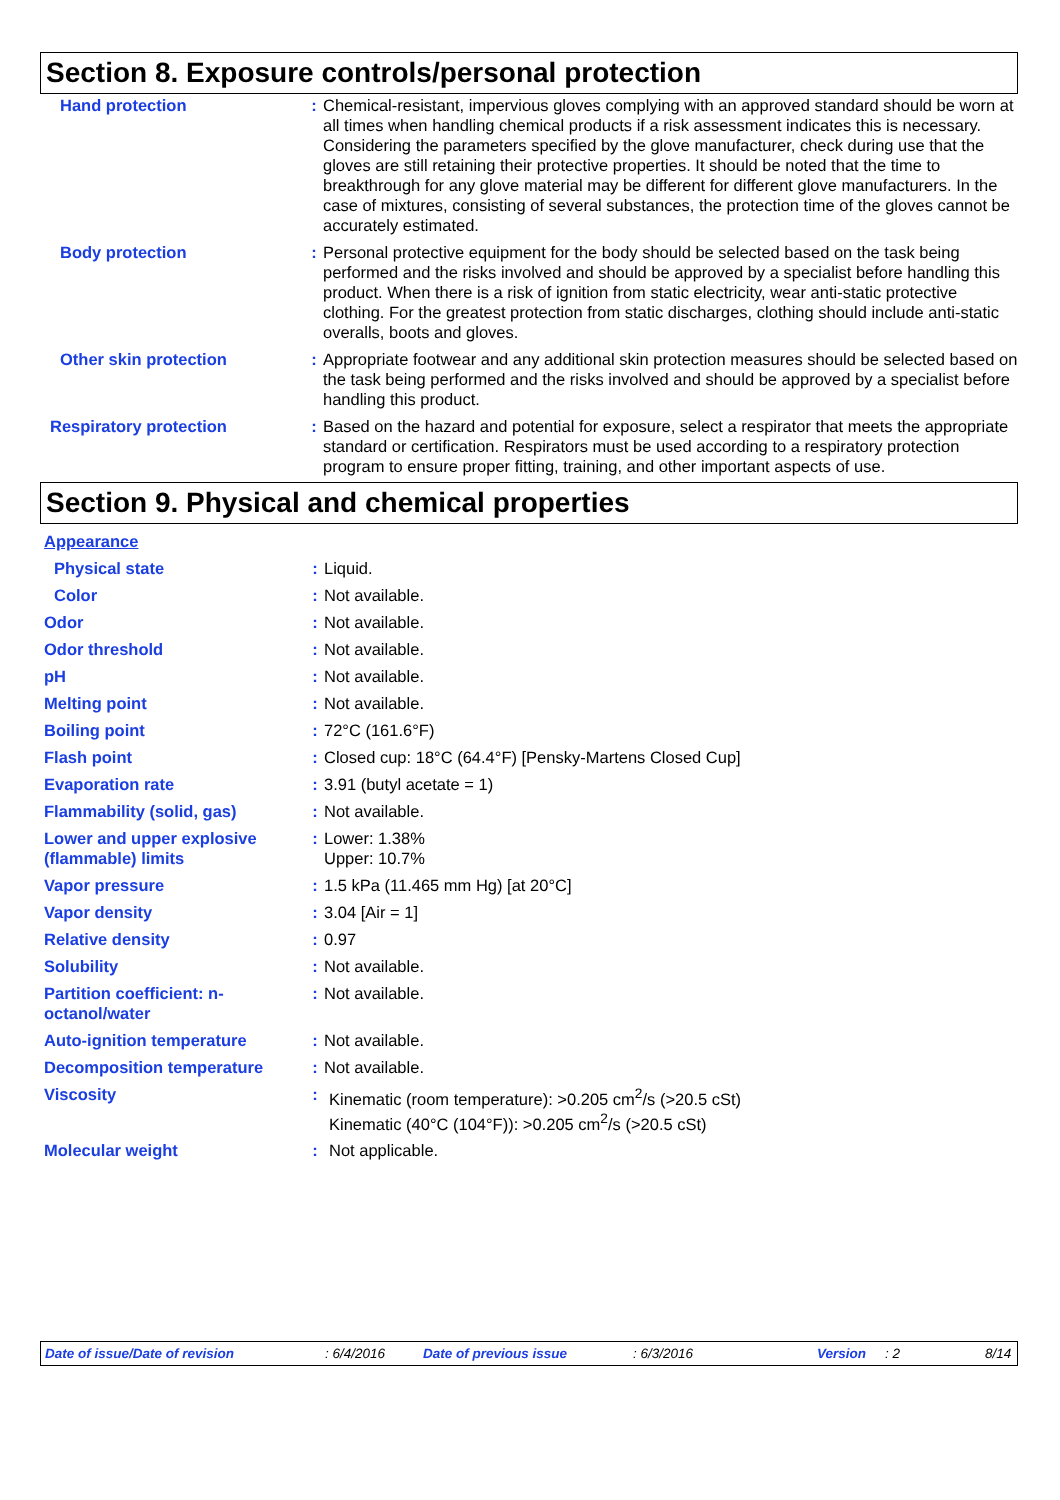Section 8. Exposure controls/personal protection
| Hand protection | : | Chemical-resistant, impervious gloves complying with an approved standard should be worn at all times when handling chemical products if a risk assessment indicates this is necessary. Considering the parameters specified by the glove manufacturer, check during use that the gloves are still retaining their protective properties. It should be noted that the time to breakthrough for any glove material may be different for different glove manufacturers. In the case of mixtures, consisting of several substances, the protection time of the gloves cannot be accurately estimated. |
| Body protection | : | Personal protective equipment for the body should be selected based on the task being performed and the risks involved and should be approved by a specialist before handling this product. When there is a risk of ignition from static electricity, wear anti-static protective clothing. For the greatest protection from static discharges, clothing should include anti-static overalls, boots and gloves. |
| Other skin protection | : | Appropriate footwear and any additional skin protection measures should be selected based on the task being performed and the risks involved and should be approved by a specialist before handling this product. |
| Respiratory protection | : | Based on the hazard and potential for exposure, select a respirator that meets the appropriate standard or certification. Respirators must be used according to a respiratory protection program to ensure proper fitting, training, and other important aspects of use. |
Section 9. Physical and chemical properties
| Appearance | | |
| Physical state | : | Liquid. |
| Color | : | Not available. |
| Odor | : | Not available. |
| Odor threshold | : | Not available. |
| pH | : | Not available. |
| Melting point | : | Not available. |
| Boiling point | : | 72°C (161.6°F) |
| Flash point | : | Closed cup: 18°C (64.4°F) [Pensky-Martens Closed Cup] |
| Evaporation rate | : | 3.91 (butyl acetate = 1) |
| Flammability (solid, gas) | : | Not available. |
| Lower and upper explosive (flammable) limits | : | Lower: 1.38% Upper: 10.7% |
| Vapor pressure | : | 1.5 kPa (11.465 mm Hg) [at 20°C] |
| Vapor density | : | 3.04 [Air = 1] |
| Relative density | : | 0.97 |
| Solubility | : | Not available. |
| Partition coefficient: n-octanol/water | : | Not available. |
| Auto-ignition temperature | : | Not available. |
| Decomposition temperature | : | Not available. |
| Viscosity | : | Kinematic (room temperature): >0.205 cm<sup>2</sup>/s (>20.5 cSt) Kinematic (40°C (104°F)): >0.205 cm<sup>2</sup>/s (>20.5 cSt) |
| Molecular weight | : | Not applicable. |
Date of issue/Date of revision : 6/4/2016 Date of previous issue : 6/3/2016 Version : 2 8/14